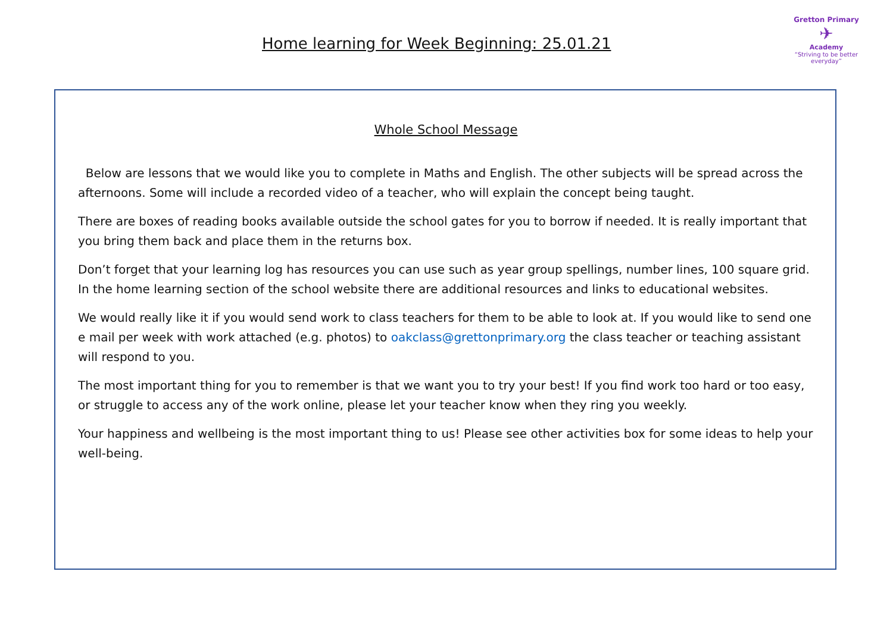Home learning for Week Beginning: 25.01.21
Gretton Primary
✈
Academy
“Striving to be better everyday”
Whole School Message
Below are lessons that we would like you to complete in Maths and English. The other subjects will be spread across the afternoons. Some will include a recorded video of a teacher, who will explain the concept being taught.
There are boxes of reading books available outside the school gates for you to borrow if needed. It is really important that you bring them back and place them in the returns box.
Don’t forget that your learning log has resources you can use such as year group spellings, number lines, 100 square grid. In the home learning section of the school website there are additional resources and links to educational websites.
We would really like it if you would send work to class teachers for them to be able to look at. If you would like to send one e mail per week with work attached (e.g. photos) to oakclass@grettonprimary.org the class teacher or teaching assistant will respond to you.
The most important thing for you to remember is that we want you to try your best! If you find work too hard or too easy, or struggle to access any of the work online, please let your teacher know when they ring you weekly.
Your happiness and wellbeing is the most important thing to us! Please see other activities box for some ideas to help your well-being.